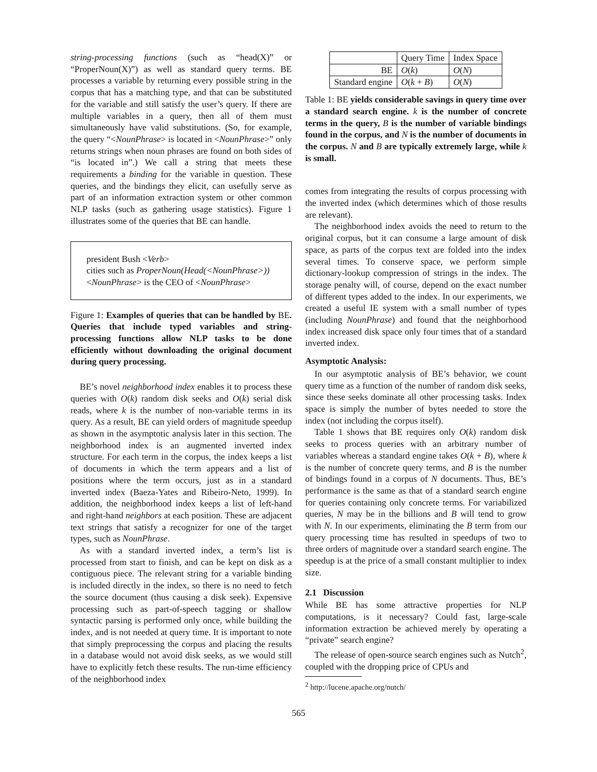string-processing functions (such as “head(X)” or “ProperNoun(X)”) as well as standard query terms. BE processes a variable by returning every possible string in the corpus that has a matching type, and that can be substituted for the variable and still satisfy the user’s query. If there are multiple variables in a query, then all of them must simultaneously have valid substitutions. (So, for example, the query “<NounPhrase> is located in <NounPhrase>” only returns strings when noun phrases are found on both sides of “is located in”.) We call a string that meets these requirements a binding for the variable in question. These queries, and the bindings they elicit, can usefully serve as part of an information extraction system or other common NLP tasks (such as gathering usage statistics). Figure 1 illustrates some of the queries that BE can handle.
president Bush <Verb>
cities such as ProperNoun(Head(<NounPhrase>))
<NounPhrase> is the CEO of <NounPhrase>
Figure 1: Examples of queries that can be handled by BE. Queries that include typed variables and string-processing functions allow NLP tasks to be done efficiently without downloading the original document during query processing.
BE’s novel neighborhood index enables it to process these queries with O(k) random disk seeks and O(k) serial disk reads, where k is the number of non-variable terms in its query. As a result, BE can yield orders of magnitude speedup as shown in the asymptotic analysis later in this section. The neighborhood index is an augmented inverted index structure. For each term in the corpus, the index keeps a list of documents in which the term appears and a list of positions where the term occurs, just as in a standard inverted index (Baeza-Yates and Ribeiro-Neto, 1999). In addition, the neighborhood index keeps a list of left-hand and right-hand neighbors at each position. These are adjacent text strings that satisfy a recognizer for one of the target types, such as NounPhrase.
As with a standard inverted index, a term’s list is processed from start to finish, and can be kept on disk as a contiguous piece. The relevant string for a variable binding is included directly in the index, so there is no need to fetch the source document (thus causing a disk seek). Expensive processing such as part-of-speech tagging or shallow syntactic parsing is performed only once, while building the index, and is not needed at query time. It is important to note that simply preprocessing the corpus and placing the results in a database would not avoid disk seeks, as we would still have to explicitly fetch these results. The run-time efficiency of the neighborhood index
| | Query Time | Index Space |
| --- | --- | --- |
| BE | O ( k ) | O ( N ) |
| Standard engine | O ( k + B ) | O ( N ) |
Table 1: BE yields considerable savings in query time over a standard search engine. k is the number of concrete terms in the query, B is the number of variable bindings found in the corpus, and N is the number of documents in the corpus. N and B are typically extremely large, while k is small.
comes from integrating the results of corpus processing with the inverted index (which determines which of those results are relevant).
The neighborhood index avoids the need to return to the original corpus, but it can consume a large amount of disk space, as parts of the corpus text are folded into the index several times. To conserve space, we perform simple dictionary-lookup compression of strings in the index. The storage penalty will, of course, depend on the exact number of different types added to the index. In our experiments, we created a useful IE system with a small number of types (including NounPhrase) and found that the neighborhood index increased disk space only four times that of a standard inverted index.
Asymptotic Analysis:
In our asymptotic analysis of BE’s behavior, we count query time as a function of the number of random disk seeks, since these seeks dominate all other processing tasks. Index space is simply the number of bytes needed to store the index (not including the corpus itself).
Table 1 shows that BE requires only O(k) random disk seeks to process queries with an arbitrary number of variables whereas a standard engine takes O(k + B), where k is the number of concrete query terms, and B is the number of bindings found in a corpus of N documents. Thus, BE’s performance is the same as that of a standard search engine for queries containing only concrete terms. For variabilized queries, N may be in the billions and B will tend to grow with N. In our experiments, eliminating the B term from our query processing time has resulted in speedups of two to three orders of magnitude over a standard search engine. The speedup is at the price of a small constant multiplier to index size.
2.1 Discussion
While BE has some attractive properties for NLP computations, is it necessary? Could fast, large-scale information extraction be achieved merely by operating a “private” search engine?
The release of open-source search engines such as Nutch<sup>2</sup>, coupled with the dropping price of CPUs and
<sup>2</sup> http://lucene.apache.org/nutch/
565